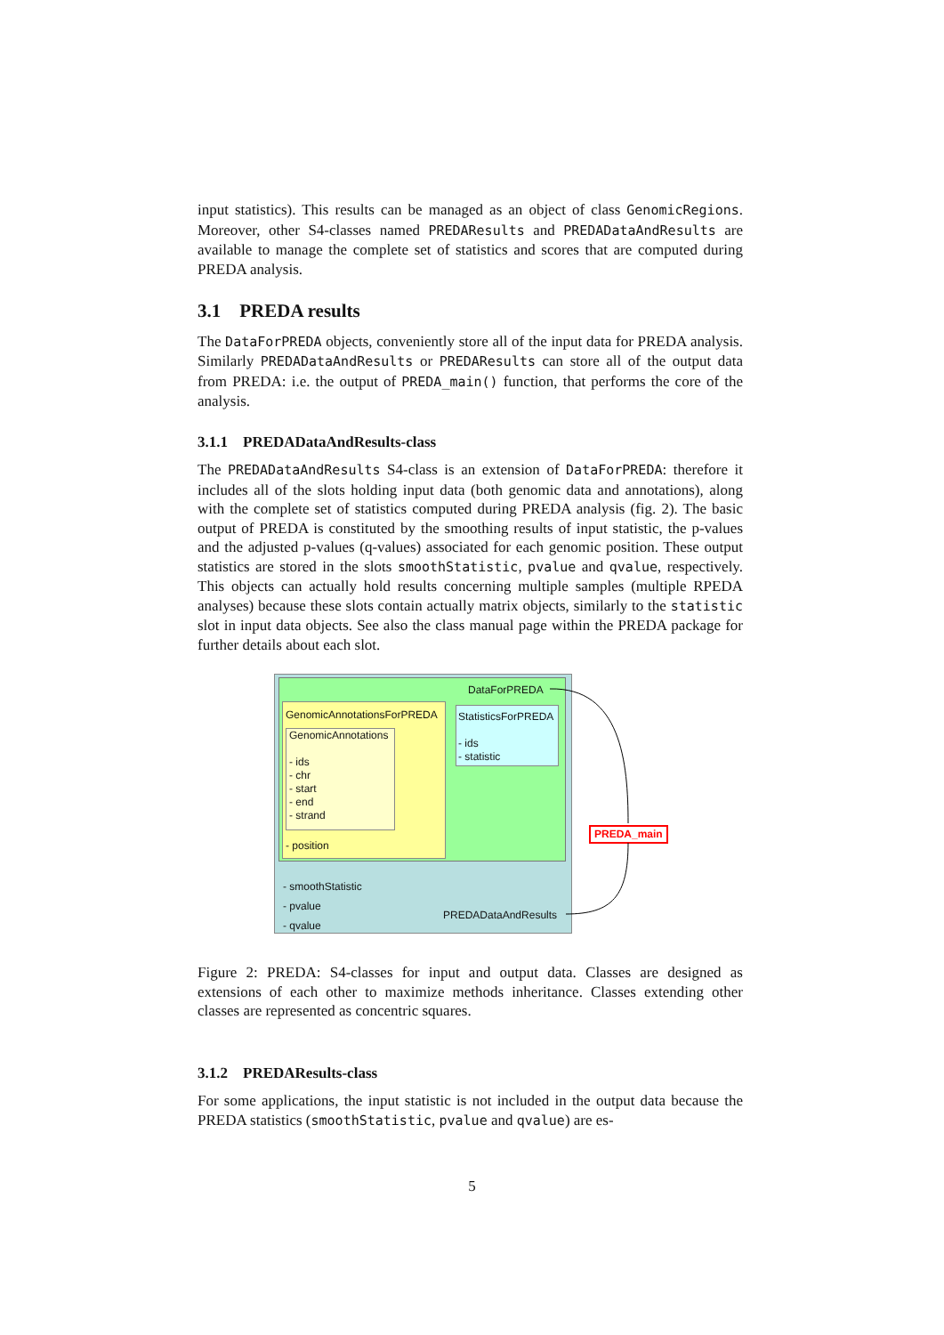input statistics). This results can be managed as an object of class GenomicRegions. Moreover, other S4-classes named PREDAResults and PREDADataAndResults are available to manage the complete set of statistics and scores that are computed during PREDA analysis.
3.1 PREDA results
The DataForPREDA objects, conveniently store all of the input data for PREDA analysis. Similarly PREDADataAndResults or PREDAResults can store all of the output data from PREDA: i.e. the output of PREDA_main() function, that performs the core of the analysis.
3.1.1 PREDADataAndResults-class
The PREDADataAndResults S4-class is an extension of DataForPREDA: therefore it includes all of the slots holding input data (both genomic data and annotations), along with the complete set of statistics computed during PREDA analysis (fig. 2). The basic output of PREDA is constituted by the smoothing results of input statistic, the p-values and the adjusted p-values (q-values) associated for each genomic position. These output statistics are stored in the slots smoothStatistic, pvalue and qvalue, respectively. This objects can actually hold results concerning multiple samples (multiple RPEDA analyses) because these slots contain actually matrix objects, similarly to the statistic slot in input data objects. See also the class manual page within the PREDA package for further details about each slot.
DataForPREDA
GenomicAnnotationsForPREDA
GenomicAnnotations
- ids
- chr
- start
- end
- strand
- position
StatisticsForPREDA
- ids
- statistic
- smoothStatistic
- pvalue
- qvalue
PREDADataAndResults
PREDA_main
Figure 2: PREDA: S4-classes for input and output data. Classes are designed as extensions of each other to maximize methods inheritance. Classes extending other classes are represented as concentric squares.
3.1.2 PREDAResults-class
For some applications, the input statistic is not included in the output data because the PREDA statistics (smoothStatistic, pvalue and qvalue) are es-
5